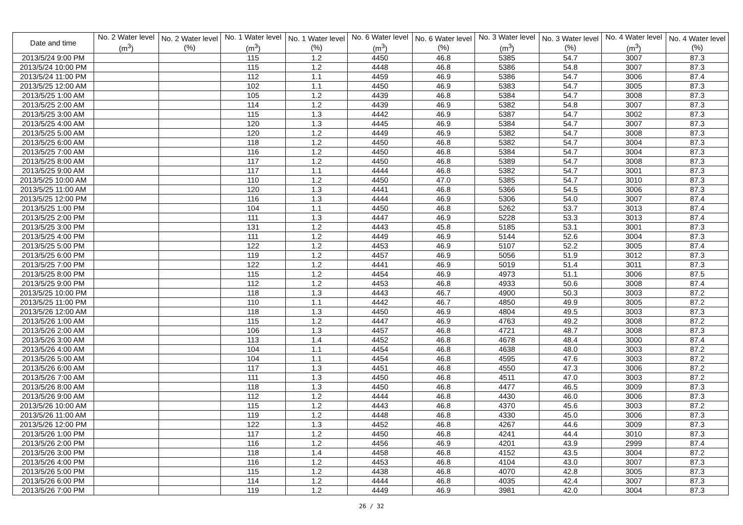| Date and time | No. 2 Water level (m<sup>3</sup>) | No. 2 Water level (%) | No. 1 Water level (m<sup>3</sup>) | No. 1 Water level (%) | No. 6 Water level (m<sup>3</sup>) | No. 6 Water level (%) | No. 3 Water level (m<sup>3</sup>) | No. 3 Water level (%) | No. 4 Water level (m<sup>3</sup>) | No. 4 Water level (%) |
| --- | --- | --- | --- | --- | --- | --- | --- | --- | --- | --- |
| 2013/5/24 9:00 PM | | | 115 | 1.2 | 4450 | 46.8 | 5385 | 54.7 | 3007 | 87.3 |
| 2013/5/24 10:00 PM | | | 115 | 1.2 | 4448 | 46.8 | 5386 | 54.8 | 3007 | 87.3 |
| 2013/5/24 11:00 PM | | | 112 | 1.1 | 4459 | 46.9 | 5386 | 54.7 | 3006 | 87.4 |
| 2013/5/25 12:00 AM | | | 102 | 1.1 | 4450 | 46.9 | 5383 | 54.7 | 3005 | 87.3 |
| 2013/5/25 1:00 AM | | | 105 | 1.2 | 4439 | 46.8 | 5384 | 54.7 | 3008 | 87.3 |
| 2013/5/25 2:00 AM | | | 114 | 1.2 | 4439 | 46.9 | 5382 | 54.8 | 3007 | 87.3 |
| 2013/5/25 3:00 AM | | | 115 | 1.3 | 4442 | 46.9 | 5387 | 54.7 | 3002 | 87.3 |
| 2013/5/25 4:00 AM | | | 120 | 1.3 | 4445 | 46.9 | 5384 | 54.7 | 3007 | 87.3 |
| 2013/5/25 5:00 AM | | | 120 | 1.2 | 4449 | 46.9 | 5382 | 54.7 | 3008 | 87.3 |
| 2013/5/25 6:00 AM | | | 118 | 1.2 | 4450 | 46.8 | 5382 | 54.7 | 3004 | 87.3 |
| 2013/5/25 7:00 AM | | | 116 | 1.2 | 4450 | 46.8 | 5384 | 54.7 | 3004 | 87.3 |
| 2013/5/25 8:00 AM | | | 117 | 1.2 | 4450 | 46.8 | 5389 | 54.7 | 3008 | 87.3 |
| 2013/5/25 9:00 AM | | | 117 | 1.1 | 4444 | 46.8 | 5382 | 54.7 | 3001 | 87.3 |
| 2013/5/25 10:00 AM | | | 110 | 1.2 | 4450 | 47.0 | 5385 | 54.7 | 3010 | 87.3 |
| 2013/5/25 11:00 AM | | | 120 | 1.3 | 4441 | 46.8 | 5366 | 54.5 | 3006 | 87.3 |
| 2013/5/25 12:00 PM | | | 116 | 1.3 | 4444 | 46.9 | 5306 | 54.0 | 3007 | 87.4 |
| 2013/5/25 1:00 PM | | | 104 | 1.1 | 4450 | 46.8 | 5262 | 53.7 | 3013 | 87.4 |
| 2013/5/25 2:00 PM | | | 111 | 1.3 | 4447 | 46.9 | 5228 | 53.3 | 3013 | 87.4 |
| 2013/5/25 3:00 PM | | | 131 | 1.2 | 4443 | 45.8 | 5185 | 53.1 | 3001 | 87.3 |
| 2013/5/25 4:00 PM | | | 111 | 1.2 | 4449 | 46.9 | 5144 | 52.6 | 3004 | 87.3 |
| 2013/5/25 5:00 PM | | | 122 | 1.2 | 4453 | 46.9 | 5107 | 52.2 | 3005 | 87.4 |
| 2013/5/25 6:00 PM | | | 119 | 1.2 | 4457 | 46.9 | 5056 | 51.9 | 3012 | 87.3 |
| 2013/5/25 7:00 PM | | | 122 | 1.2 | 4441 | 46.9 | 5019 | 51.4 | 3011 | 87.3 |
| 2013/5/25 8:00 PM | | | 115 | 1.2 | 4454 | 46.9 | 4973 | 51.1 | 3006 | 87.5 |
| 2013/5/25 9:00 PM | | | 112 | 1.2 | 4453 | 46.8 | 4933 | 50.6 | 3008 | 87.4 |
| 2013/5/25 10:00 PM | | | 118 | 1.3 | 4443 | 46.7 | 4900 | 50.3 | 3003 | 87.2 |
| 2013/5/25 11:00 PM | | | 110 | 1.1 | 4442 | 46.7 | 4850 | 49.9 | 3005 | 87.2 |
| 2013/5/26 12:00 AM | | | 118 | 1.3 | 4450 | 46.9 | 4804 | 49.5 | 3003 | 87.3 |
| 2013/5/26 1:00 AM | | | 115 | 1.2 | 4447 | 46.9 | 4763 | 49.2 | 3008 | 87.2 |
| 2013/5/26 2:00 AM | | | 106 | 1.3 | 4457 | 46.8 | 4721 | 48.7 | 3008 | 87.3 |
| 2013/5/26 3:00 AM | | | 113 | 1.4 | 4452 | 46.8 | 4678 | 48.4 | 3000 | 87.4 |
| 2013/5/26 4:00 AM | | | 104 | 1.1 | 4454 | 46.8 | 4638 | 48.0 | 3003 | 87.2 |
| 2013/5/26 5:00 AM | | | 104 | 1.1 | 4454 | 46.8 | 4595 | 47.6 | 3003 | 87.2 |
| 2013/5/26 6:00 AM | | | 117 | 1.3 | 4451 | 46.8 | 4550 | 47.3 | 3006 | 87.2 |
| 2013/5/26 7:00 AM | | | 111 | 1.3 | 4450 | 46.8 | 4511 | 47.0 | 3003 | 87.2 |
| 2013/5/26 8:00 AM | | | 118 | 1.3 | 4450 | 46.8 | 4477 | 46.5 | 3009 | 87.3 |
| 2013/5/26 9:00 AM | | | 112 | 1.2 | 4444 | 46.8 | 4430 | 46.0 | 3006 | 87.3 |
| 2013/5/26 10:00 AM | | | 115 | 1.2 | 4443 | 46.8 | 4370 | 45.6 | 3003 | 87.2 |
| 2013/5/26 11:00 AM | | | 119 | 1.2 | 4448 | 46.8 | 4330 | 45.0 | 3006 | 87.3 |
| 2013/5/26 12:00 PM | | | 122 | 1.3 | 4452 | 46.8 | 4267 | 44.6 | 3009 | 87.3 |
| 2013/5/26 1:00 PM | | | 117 | 1.2 | 4450 | 46.8 | 4241 | 44.4 | 3010 | 87.3 |
| 2013/5/26 2:00 PM | | | 116 | 1.2 | 4456 | 46.9 | 4201 | 43.9 | 2999 | 87.4 |
| 2013/5/26 3:00 PM | | | 118 | 1.4 | 4458 | 46.8 | 4152 | 43.5 | 3004 | 87.2 |
| 2013/5/26 4:00 PM | | | 116 | 1.2 | 4453 | 46.8 | 4104 | 43.0 | 3007 | 87.3 |
| 2013/5/26 5:00 PM | | | 115 | 1.2 | 4438 | 46.8 | 4070 | 42.8 | 3005 | 87.3 |
| 2013/5/26 6:00 PM | | | 114 | 1.2 | 4444 | 46.8 | 4035 | 42.4 | 3007 | 87.3 |
| 2013/5/26 7:00 PM | | | 119 | 1.2 | 4449 | 46.9 | 3981 | 42.0 | 3004 | 87.3 |
26 / 32